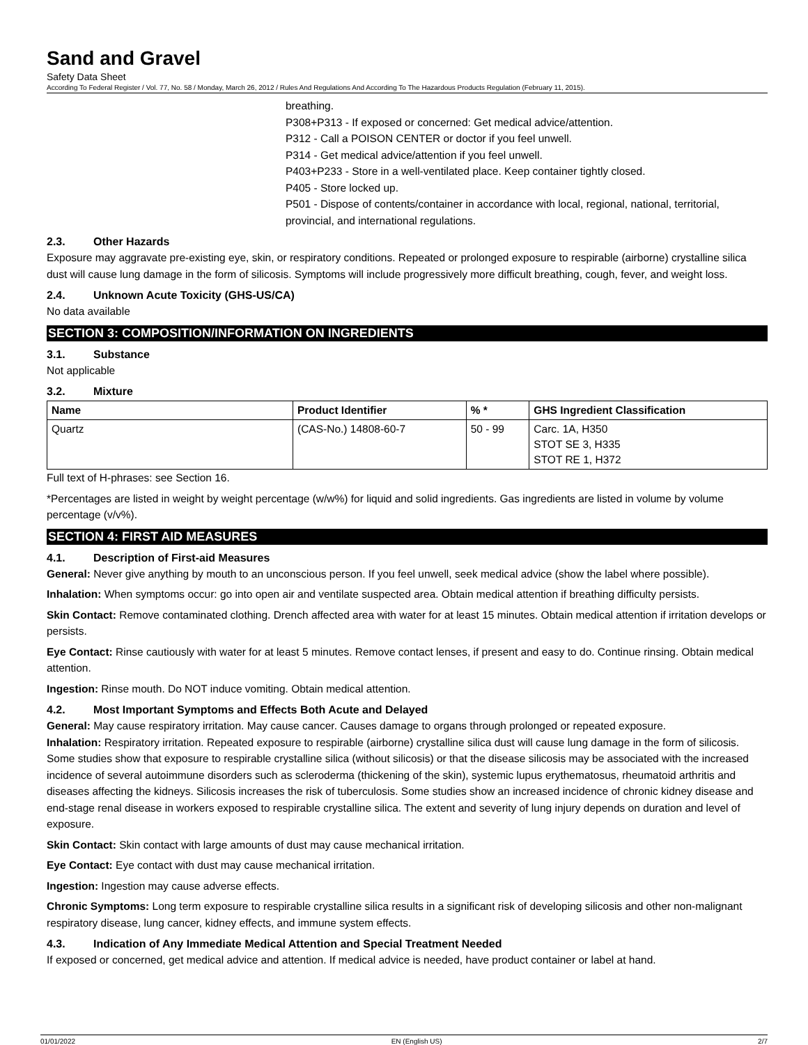Sand and Gravel
Safety Data Sheet
According To Federal Register / Vol. 77, No. 58 / Monday, March 26, 2012 / Rules And Regulations And According To The Hazardous Products Regulation (February 11, 2015).
breathing.
P308+P313 - If exposed or concerned: Get medical advice/attention.
P312 - Call a POISON CENTER or doctor if you feel unwell.
P314 - Get medical advice/attention if you feel unwell.
P403+P233 - Store in a well-ventilated place. Keep container tightly closed.
P405 - Store locked up.
P501 - Dispose of contents/container in accordance with local, regional, national, territorial, provincial, and international regulations.
2.3. Other Hazards
Exposure may aggravate pre-existing eye, skin, or respiratory conditions. Repeated or prolonged exposure to respirable (airborne) crystalline silica dust will cause lung damage in the form of silicosis. Symptoms will include progressively more difficult breathing, cough, fever, and weight loss.
2.4. Unknown Acute Toxicity (GHS-US/CA)
No data available
SECTION 3: COMPOSITION/INFORMATION ON INGREDIENTS
3.1. Substance
Not applicable
3.2. Mixture
| Name | Product Identifier | % * | GHS Ingredient Classification |
| --- | --- | --- | --- |
| Quartz | (CAS-No.) 14808-60-7 | 50 - 99 | Carc. 1A, H350 STOT SE 3, H335 STOT RE 1, H372 |
Full text of H-phrases: see Section 16.
*Percentages are listed in weight by weight percentage (w/w%) for liquid and solid ingredients. Gas ingredients are listed in volume by volume percentage (v/v%).
SECTION 4: FIRST AID MEASURES
4.1. Description of First-aid Measures
General: Never give anything by mouth to an unconscious person. If you feel unwell, seek medical advice (show the label where possible).
Inhalation: When symptoms occur: go into open air and ventilate suspected area. Obtain medical attention if breathing difficulty persists.
Skin Contact: Remove contaminated clothing. Drench affected area with water for at least 15 minutes. Obtain medical attention if irritation develops or persists.
Eye Contact: Rinse cautiously with water for at least 5 minutes. Remove contact lenses, if present and easy to do. Continue rinsing. Obtain medical attention.
Ingestion: Rinse mouth. Do NOT induce vomiting. Obtain medical attention.
4.2. Most Important Symptoms and Effects Both Acute and Delayed
General: May cause respiratory irritation. May cause cancer. Causes damage to organs through prolonged or repeated exposure.
Inhalation: Respiratory irritation. Repeated exposure to respirable (airborne) crystalline silica dust will cause lung damage in the form of silicosis. Some studies show that exposure to respirable crystalline silica (without silicosis) or that the disease silicosis may be associated with the increased incidence of several autoimmune disorders such as scleroderma (thickening of the skin), systemic lupus erythematosus, rheumatoid arthritis and diseases affecting the kidneys. Silicosis increases the risk of tuberculosis. Some studies show an increased incidence of chronic kidney disease and end-stage renal disease in workers exposed to respirable crystalline silica. The extent and severity of lung injury depends on duration and level of exposure.
Skin Contact: Skin contact with large amounts of dust may cause mechanical irritation.
Eye Contact: Eye contact with dust may cause mechanical irritation.
Ingestion: Ingestion may cause adverse effects.
Chronic Symptoms: Long term exposure to respirable crystalline silica results in a significant risk of developing silicosis and other non-malignant respiratory disease, lung cancer, kidney effects, and immune system effects.
4.3. Indication of Any Immediate Medical Attention and Special Treatment Needed
If exposed or concerned, get medical advice and attention. If medical advice is needed, have product container or label at hand.
01/01/2022 EN (English US) 2/7